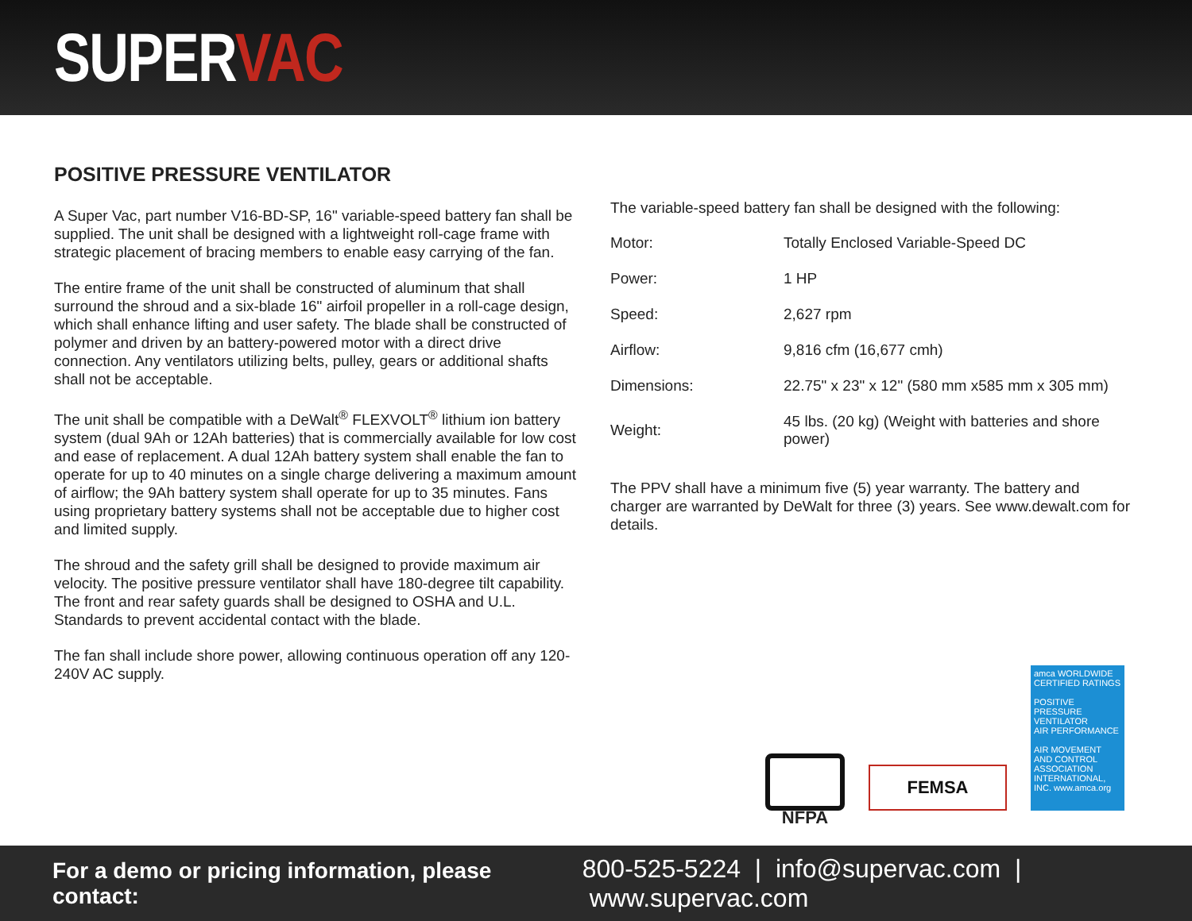SUPERVAC
POSITIVE PRESSURE VENTILATOR
A Super Vac, part number V16-BD-SP, 16" variable-speed battery fan shall be supplied. The unit shall be designed with a lightweight roll-cage frame with strategic placement of bracing members to enable easy carrying of the fan.
The entire frame of the unit shall be constructed of aluminum that shall surround the shroud and a six-blade 16" airfoil propeller in a roll-cage design, which shall enhance lifting and user safety. The blade shall be constructed of polymer and driven by an battery-powered motor with a direct drive connection. Any ventilators utilizing belts, pulley, gears or additional shafts shall not be acceptable.
The unit shall be compatible with a DeWalt<sup>®</sup> FLEXVOLT<sup>®</sup> lithium ion battery system (dual 9Ah or 12Ah batteries) that is commercially available for low cost and ease of replacement. A dual 12Ah battery system shall enable the fan to operate for up to 40 minutes on a single charge delivering a maximum amount of airflow; the 9Ah battery system shall operate for up to 35 minutes. Fans using proprietary battery systems shall not be acceptable due to higher cost and limited supply.
The shroud and the safety grill shall be designed to provide maximum air velocity. The positive pressure ventilator shall have 180-degree tilt capability. The front and rear safety guards shall be designed to OSHA and U.L. Standards to prevent accidental contact with the blade.
The fan shall include shore power, allowing continuous operation off any 120-240V AC supply.
The variable-speed battery fan shall be designed with the following:
| Motor: | Totally Enclosed Variable-Speed DC |
| Power: | 1 HP |
| Speed: | 2,627 rpm |
| Airflow: | 9,816 cfm (16,677 cmh) |
| Dimensions: | 22.75" x 23" x 12" (580 mm x585 mm x 305 mm) |
| Weight: | 45 lbs. (20 kg) (Weight with batteries and shore power) |
The PPV shall have a minimum five (5) year warranty. The battery and charger are warranted by DeWalt for three (3) years. See www.dewalt.com for details.
NFPA
FEMSA
amca WORLDWIDE CERTIFIED RATINGS
POSITIVE PRESSURE VENTILATOR
AIR PERFORMANCE
AIR MOVEMENT AND CONTROL ASSOCIATION INTERNATIONAL, INC. www.amca.org
For a demo or pricing information, please contact: 800-525-5224 | info@supervac.com | www.supervac.com